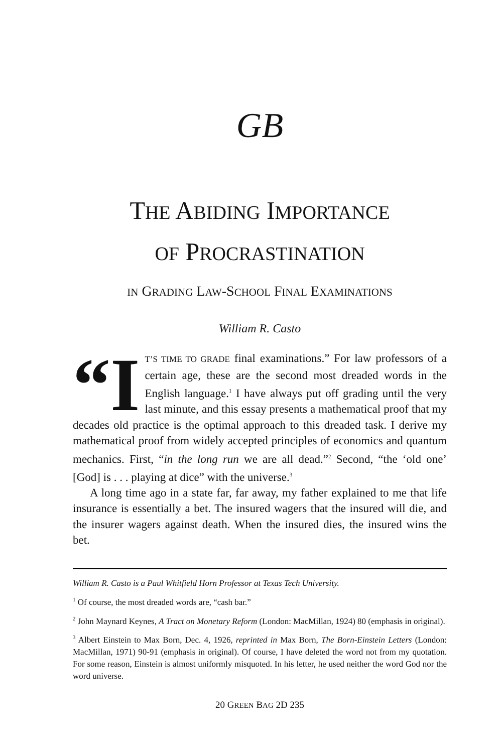GB
THE ABIDING IMPORTANCE
OF PROCRASTINATION
IN GRADING LAW-SCHOOL FINAL EXAMINATIONS
William R. Casto
“I T’S TIME TO GRADE final examinations.” For law professors of a certain age, these are the second most dreaded words in the English language.<sup>1</sup> I have always put off grading until the very last minute, and this essay presents a mathematical proof that my decades old practice is the optimal approach to this dreaded task. I derive my mathematical proof from widely accepted principles of economics and quantum mechanics. First, “in the long run we are all dead.”<sup>2</sup> Second, “the ‘old one’ [God] is . . . playing at dice” with the universe.<sup>3</sup>
A long time ago in a state far, far away, my father explained to me that life insurance is essentially a bet. The insured wagers that the insured will die, and the insurer wagers against death. When the insured dies, the insured wins the bet.
William R. Casto is a Paul Whitfield Horn Professor at Texas Tech University.
<sup>1</sup> Of course, the most dreaded words are, “cash bar.”
<sup>2</sup> John Maynard Keynes, A Tract on Monetary Reform (London: MacMillan, 1924) 80 (emphasis in original).
<sup>3</sup> Albert Einstein to Max Born, Dec. 4, 1926, reprinted in Max Born, The Born-Einstein Letters (London: MacMillan, 1971) 90-91 (emphasis in original). Of course, I have deleted the word not from my quotation. For some reason, Einstein is almost uniformly misquoted. In his letter, he used neither the word God nor the word universe.
20 GREEN BAG 2D 235